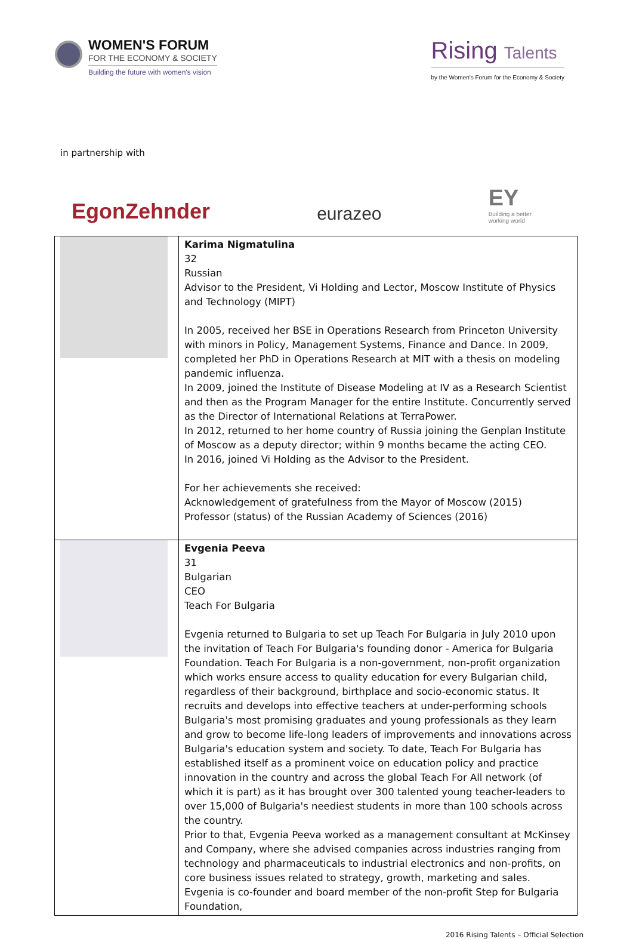WOMEN'S FORUM
FOR THE ECONOMY & SOCIETY
Building the future with women's vision
Rising Talents
by the Women's Forum for the Economy & Society
in partnership with
EgonZehnder
eurazeo
EY
Building a better
working world
| | Karima Nigmatulina 32 Russian Advisor to the President, Vi Holding and Lector, Moscow Institute of Physics and Technology (MIPT) In 2005, received her BSE in Operations Research from Princeton University with minors in Policy, Management Systems, Finance and Dance. In 2009, completed her PhD in Operations Research at MIT with a thesis on modeling pandemic influenza. In 2009, joined the Institute of Disease Modeling at IV as a Research Scientist and then as the Program Manager for the entire Institute. Concurrently served as the Director of International Relations at TerraPower. In 2012, returned to her home country of Russia joining the Genplan Institute of Moscow as a deputy director; within 9 months became the acting CEO. In 2016, joined Vi Holding as the Advisor to the President. For her achievements she received: Acknowledgement of gratefulness from the Mayor of Moscow (2015) Professor (status) of the Russian Academy of Sciences (2016) |
| | Evgenia Peeva 31 Bulgarian CEO Teach For Bulgaria Evgenia returned to Bulgaria to set up Teach For Bulgaria in July 2010 upon the invitation of Teach For Bulgaria's founding donor - America for Bulgaria Foundation. Teach For Bulgaria is a non-government, non-profit organization which works ensure access to quality education for every Bulgarian child, regardless of their background, birthplace and socio-economic status. It recruits and develops into effective teachers at under-performing schools Bulgaria's most promising graduates and young professionals as they learn and grow to become life-long leaders of improvements and innovations across Bulgaria's education system and society. To date, Teach For Bulgaria has established itself as a prominent voice on education policy and practice innovation in the country and across the global Teach For All network (of which it is part) as it has brought over 300 talented young teacher-leaders to over 15,000 of Bulgaria's neediest students in more than 100 schools across the country. Prior to that, Evgenia Peeva worked as a management consultant at McKinsey and Company, where she advised companies across industries ranging from technology and pharmaceuticals to industrial electronics and non-profits, on core business issues related to strategy, growth, marketing and sales. Evgenia is co-founder and board member of the non-profit Step for Bulgaria Foundation, |
2016 Rising Talents – Official Selection